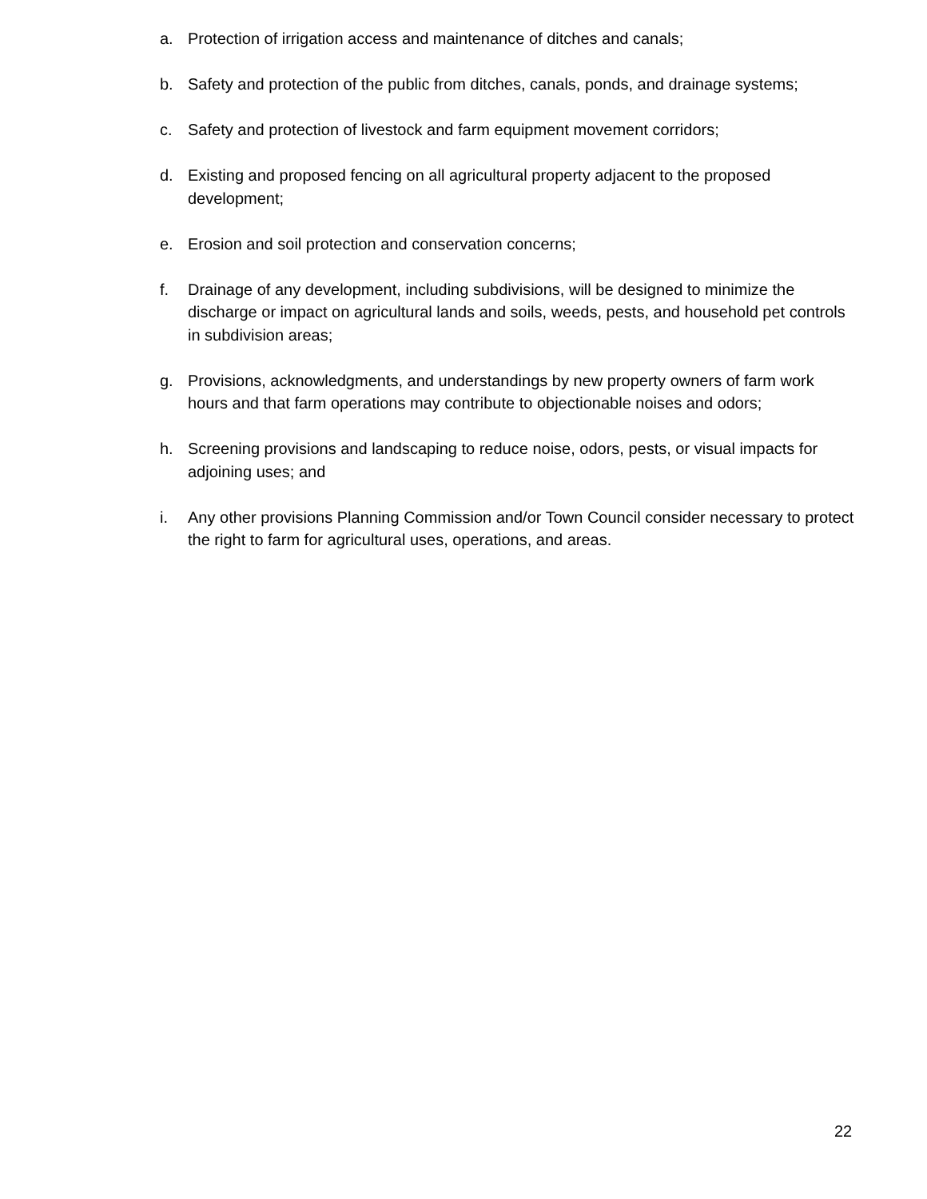a. Protection of irrigation access and maintenance of ditches and canals;
b. Safety and protection of the public from ditches, canals, ponds, and drainage systems;
c. Safety and protection of livestock and farm equipment movement corridors;
d. Existing and proposed fencing on all agricultural property adjacent to the proposed development;
e. Erosion and soil protection and conservation concerns;
f. Drainage of any development, including subdivisions, will be designed to minimize the discharge or impact on agricultural lands and soils, weeds, pests, and household pet controls in subdivision areas;
g. Provisions, acknowledgments, and understandings by new property owners of farm work hours and that farm operations may contribute to objectionable noises and odors;
h. Screening provisions and landscaping to reduce noise, odors, pests, or visual impacts for adjoining uses; and
i. Any other provisions Planning Commission and/or Town Council consider necessary to protect the right to farm for agricultural uses, operations, and areas.
22